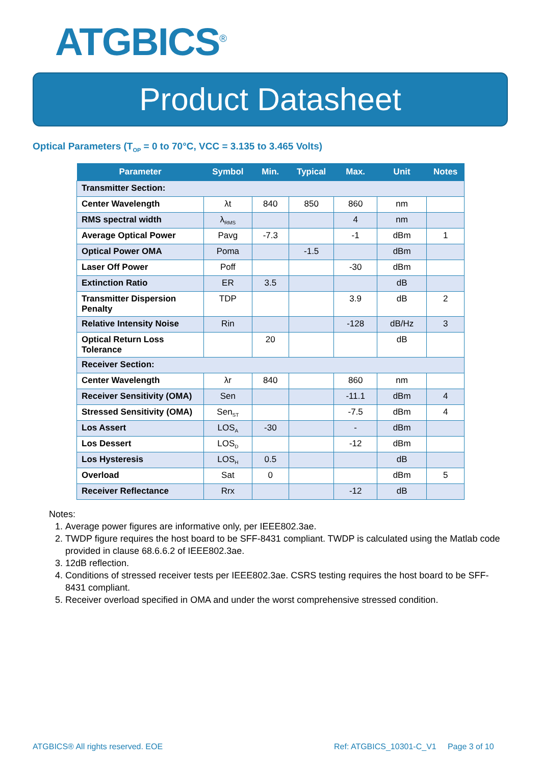ATGBICS<sup>®</sup>
Product Datasheet
Optical Parameters (T<sub>OP</sub> = 0 to 70°C, VCC = 3.135 to 3.465 Volts)
| Parameter | Symbol | Min. | Typical | Max. | Unit | Notes |
| --- | --- | --- | --- | --- | --- | --- |
| Transmitter Section: | | | | | | |
| Center Wavelength | λt | 840 | 850 | 860 | nm | |
| RMS spectral width | λ<sub>RMS</sub> | | | 4 | nm | |
| Average Optical Power | Pavg | -7.3 | | -1 | dBm | 1 |
| Optical Power OMA | Poma | | -1.5 | | dBm | |
| Laser Off Power | Poff | | | -30 | dBm | |
| Extinction Ratio | ER | 3.5 | | | dB | |
| Transmitter Dispersion Penalty | TDP | | | 3.9 | dB | 2 |
| Relative Intensity Noise | Rin | | | -128 | dB/Hz | 3 |
| Optical Return Loss Tolerance | | 20 | | | dB | |
| Receiver Section: | | | | | | |
| Center Wavelength | λr | 840 | | 860 | nm | |
| Receiver Sensitivity (OMA) | Sen | | | -11.1 | dBm | 4 |
| Stressed Sensitivity (OMA) | Sen<sub>ST</sub> | | | -7.5 | dBm | 4 |
| Los Assert | LOS<sub>A</sub> | -30 | | - | dBm | |
| Los Dessert | LOS<sub>D</sub> | | | -12 | dBm | |
| Los Hysteresis | LOS<sub>H</sub> | 0.5 | | | dB | |
| Overload | Sat | 0 | | | dBm | 5 |
| Receiver Reflectance | Rrx | | | -12 | dB | |
Notes:
1. Average power figures are informative only, per IEEE802.3ae.
2. TWDP figure requires the host board to be SFF-8431 compliant. TWDP is calculated using the Matlab code provided in clause 68.6.6.2 of IEEE802.3ae.
3. 12dB reflection.
4. Conditions of stressed receiver tests per IEEE802.3ae. CSRS testing requires the host board to be SFF-8431 compliant.
5. Receiver overload specified in OMA and under the worst comprehensive stressed condition.
ATGBICS® All rights reserved. EOE
Ref: ATGBICS_10301-C_V1 Page 3 of 10